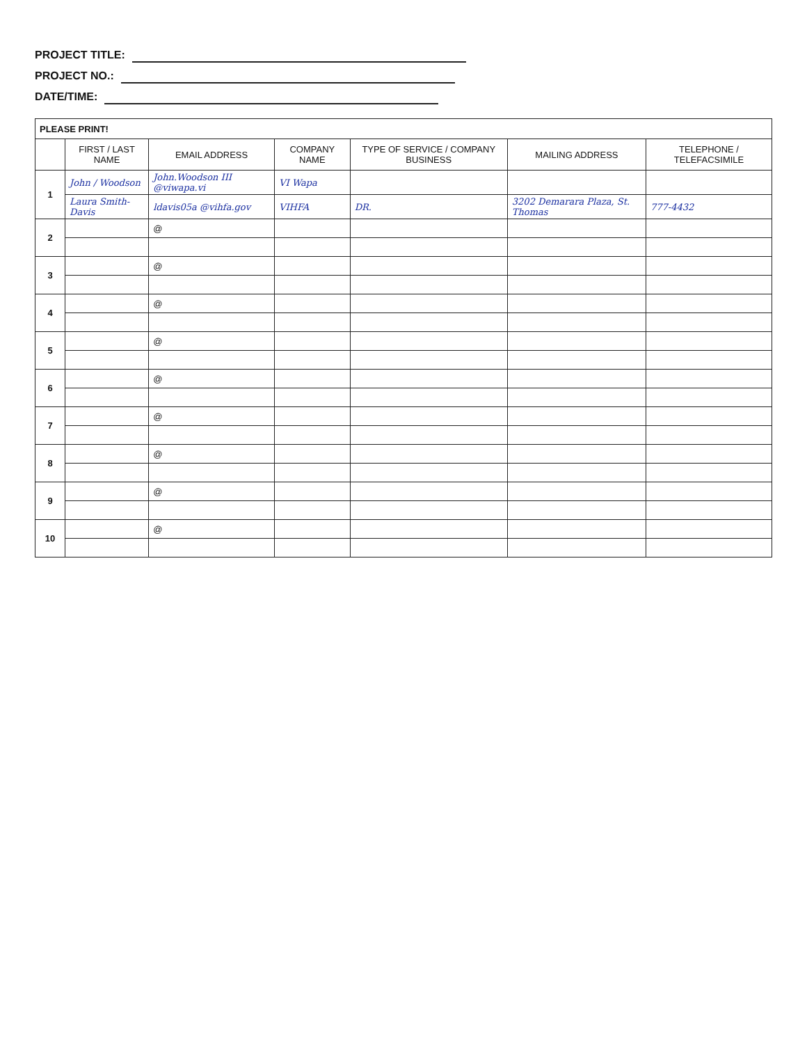PROJECT TITLE:
PROJECT NO.:
DATE/TIME:
| PLEASE PRINT! | | | | | | |
| --- | --- | --- | --- | --- | --- | --- |
| | FIRST / LAST NAME | EMAIL ADDRESS | COMPANY NAME | TYPE OF SERVICE / COMPANY BUSINESS | MAILING ADDRESS | TELEPHONE / TELEFACSIMILE |
| 1 | John / Woodson | John.Woodson III @viwapa.vi | VI Wapa | | | |
| | Laura Smith-Davis | ldavis05a @vihfa.gov | VIHFA | DR. | 3202 Demarara Plaza, St. Thomas | 777-4432 |
| 2 | | @ | | | | |
| 3 | | @ | | | | |
| 4 | | @ | | | | |
| 5 | | @ | | | | |
| 6 | | @ | | | | |
| 7 | | @ | | | | |
| 8 | | @ | | | | |
| 9 | | @ | | | | |
| 10 | | @ | | | | |